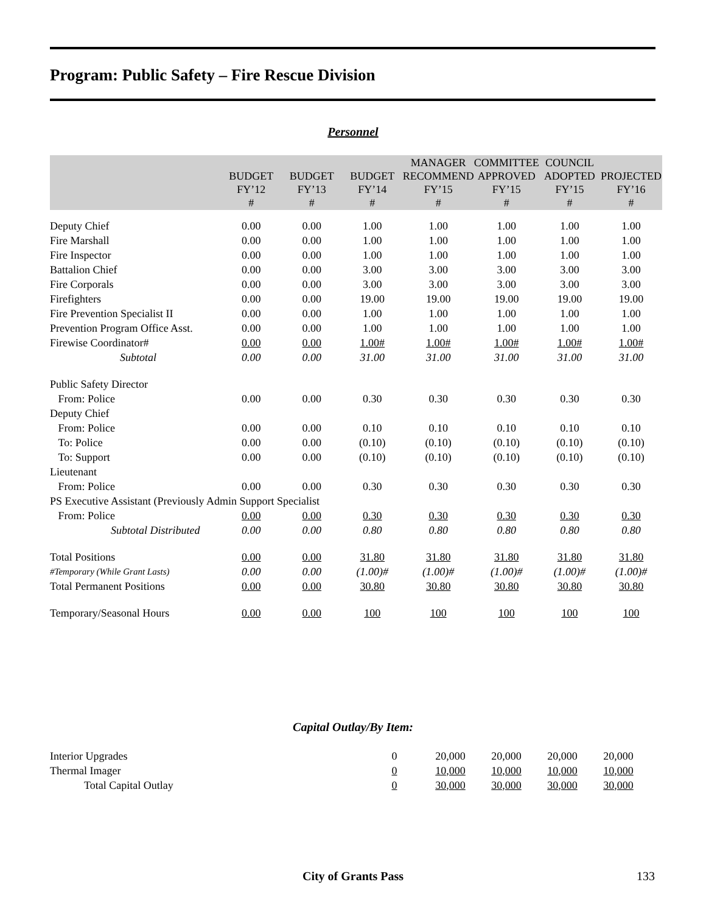Program: Public Safety – Fire Rescue Division
Personnel
| | BUDGET FY’12 # | BUDGET FY’13 # | BUDGET FY’14 # | MANAGER RECOMMEND FY’15 # | COMMITTEE APPROVED FY’15 # | COUNCIL ADOPTED FY’15 # | PROJECTED FY’16 # |
| --- | --- | --- | --- | --- | --- | --- | --- |
| Deputy Chief | 0.00 | 0.00 | 1.00 | 1.00 | 1.00 | 1.00 | 1.00 |
| Fire Marshall | 0.00 | 0.00 | 1.00 | 1.00 | 1.00 | 1.00 | 1.00 |
| Fire Inspector | 0.00 | 0.00 | 1.00 | 1.00 | 1.00 | 1.00 | 1.00 |
| Battalion Chief | 0.00 | 0.00 | 3.00 | 3.00 | 3.00 | 3.00 | 3.00 |
| Fire Corporals | 0.00 | 0.00 | 3.00 | 3.00 | 3.00 | 3.00 | 3.00 |
| Firefighters | 0.00 | 0.00 | 19.00 | 19.00 | 19.00 | 19.00 | 19.00 |
| Fire Prevention Specialist II | 0.00 | 0.00 | 1.00 | 1.00 | 1.00 | 1.00 | 1.00 |
| Prevention Program Office Asst. | 0.00 | 0.00 | 1.00 | 1.00 | 1.00 | 1.00 | 1.00 |
| Firewise Coordinator# | 0.00 | 0.00 | 1.00# | 1.00# | 1.00# | 1.00# | 1.00# |
| Subtotal | 0.00 | 0.00 | 31.00 | 31.00 | 31.00 | 31.00 | 31.00 |
| Public Safety Director | | | | | | | |
| From: Police | 0.00 | 0.00 | 0.30 | 0.30 | 0.30 | 0.30 | 0.30 |
| Deputy Chief | | | | | | | |
| From: Police | 0.00 | 0.00 | 0.10 | 0.10 | 0.10 | 0.10 | 0.10 |
| To: Police | 0.00 | 0.00 | (0.10) | (0.10) | (0.10) | (0.10) | (0.10) |
| To: Support | 0.00 | 0.00 | (0.10) | (0.10) | (0.10) | (0.10) | (0.10) |
| Lieutenant | | | | | | | |
| From: Police | 0.00 | 0.00 | 0.30 | 0.30 | 0.30 | 0.30 | 0.30 |
| PS Executive Assistant (Previously Admin Support Specialist | | | | | | | |
| From: Police | 0.00 | 0.00 | 0.30 | 0.30 | 0.30 | 0.30 | 0.30 |
| Subtotal Distributed | 0.00 | 0.00 | 0.80 | 0.80 | 0.80 | 0.80 | 0.80 |
| Total Positions | 0.00 | 0.00 | 31.80 | 31.80 | 31.80 | 31.80 | 31.80 |
| #Temporary (While Grant Lasts) | 0.00 | 0.00 | (1.00)# | (1.00)# | (1.00)# | (1.00)# | (1.00)# |
| Total Permanent Positions | 0.00 | 0.00 | 30.80 | 30.80 | 30.80 | 30.80 | 30.80 |
| Temporary/Seasonal Hours | 0.00 | 0.00 | 100 | 100 | 100 | 100 | 100 |
Capital Outlay/By Item:
| Interior Upgrades | 0 | 20,000 | 20,000 | 20,000 | 20,000 |
| Thermal Imager | 0 | 10,000 | 10,000 | 10,000 | 10,000 |
| Total Capital Outlay | 0 | 30,000 | 30,000 | 30,000 | 30,000 |
City of Grants Pass 133